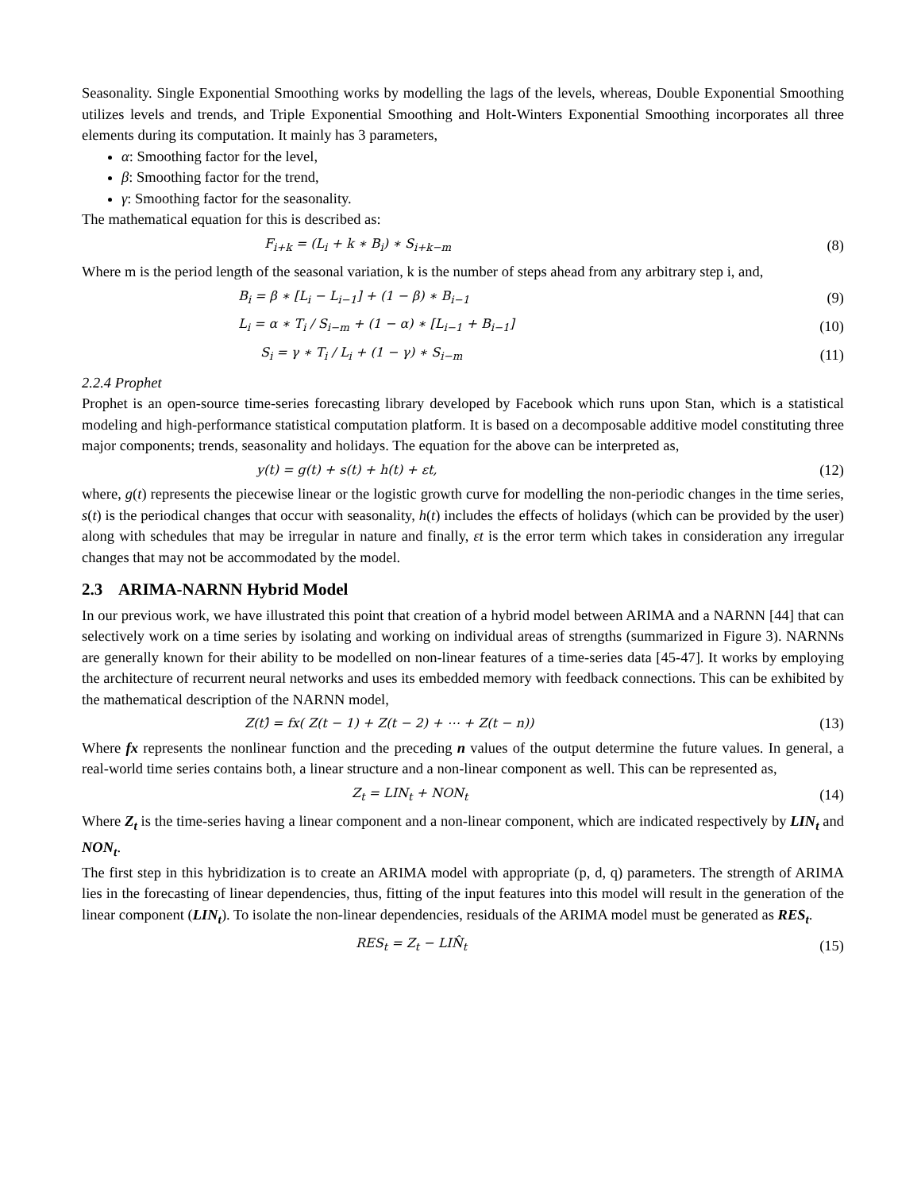Seasonality. Single Exponential Smoothing works by modelling the lags of the levels, whereas, Double Exponential Smoothing utilizes levels and trends, and Triple Exponential Smoothing and Holt-Winters Exponential Smoothing incorporates all three elements during its computation. It mainly has 3 parameters,
α: Smoothing factor for the level,
β: Smoothing factor for the trend,
γ: Smoothing factor for the seasonality.
The mathematical equation for this is described as:
F<sub>i+k</sub> = (L<sub>i</sub> + k ∗ B<sub>i</sub>) ∗ S<sub>i+k−m</sub> (8)
Where m is the period length of the seasonal variation, k is the number of steps ahead from any arbitrary step i, and,
B<sub>i</sub> = β ∗ [L<sub>i</sub> − L<sub>i−1</sub>] + (1 − β) ∗ B<sub>i−1</sub> (9)
L<sub>i</sub> = α ∗ T<sub>i</sub> / S<sub>i−m</sub> + (1 − α) ∗ [L<sub>i−1</sub> + B<sub>i−1</sub>] (10)
S<sub>i</sub> = γ ∗ T<sub>i</sub> / L<sub>i</sub> + (1 − γ) ∗ S<sub>i−m</sub> (11)
2.2.4 Prophet
Prophet is an open-source time-series forecasting library developed by Facebook which runs upon Stan, which is a statistical modeling and high-performance statistical computation platform. It is based on a decomposable additive model constituting three major components; trends, seasonality and holidays. The equation for the above can be interpreted as,
y(t) = g(t) + s(t) + h(t) + εt, (12)
where, g(t) represents the piecewise linear or the logistic growth curve for modelling the non-periodic changes in the time series, s(t) is the periodical changes that occur with seasonality, h(t) includes the effects of holidays (which can be provided by the user) along with schedules that may be irregular in nature and finally, εt is the error term which takes in consideration any irregular changes that may not be accommodated by the model.
2.3 ARIMA-NARNN Hybrid Model
In our previous work, we have illustrated this point that creation of a hybrid model between ARIMA and a NARNN [44] that can selectively work on a time series by isolating and working on individual areas of strengths (summarized in Figure 3). NARNNs are generally known for their ability to be modelled on non-linear features of a time-series data [45-47]. It works by employing the architecture of recurrent neural networks and uses its embedded memory with feedback connections. This can be exhibited by the mathematical description of the NARNN model,
Z(t)̂ = fx( Z(t − 1) + Z(t − 2) + ⋯ + Z(t − n)) (13)
Where fx represents the nonlinear function and the preceding n values of the output determine the future values. In general, a real-world time series contains both, a linear structure and a non-linear component as well. This can be represented as,
Z<sub>t</sub> = LIN<sub>t</sub> + NON<sub>t</sub> (14)
Where Z<sub>t</sub> is the time-series having a linear component and a non-linear component, which are indicated respectively by LIN<sub>t</sub> and NON<sub>t</sub>.
The first step in this hybridization is to create an ARIMA model with appropriate (p, d, q) parameters. The strength of ARIMA lies in the forecasting of linear dependencies, thus, fitting of the input features into this model will result in the generation of the linear component (LIN<sub>t</sub>). To isolate the non-linear dependencies, residuals of the ARIMA model must be generated as RES<sub>t</sub>.
RES<sub>t</sub> = Z<sub>t</sub> − LIN̂<sub>t</sub> (15)